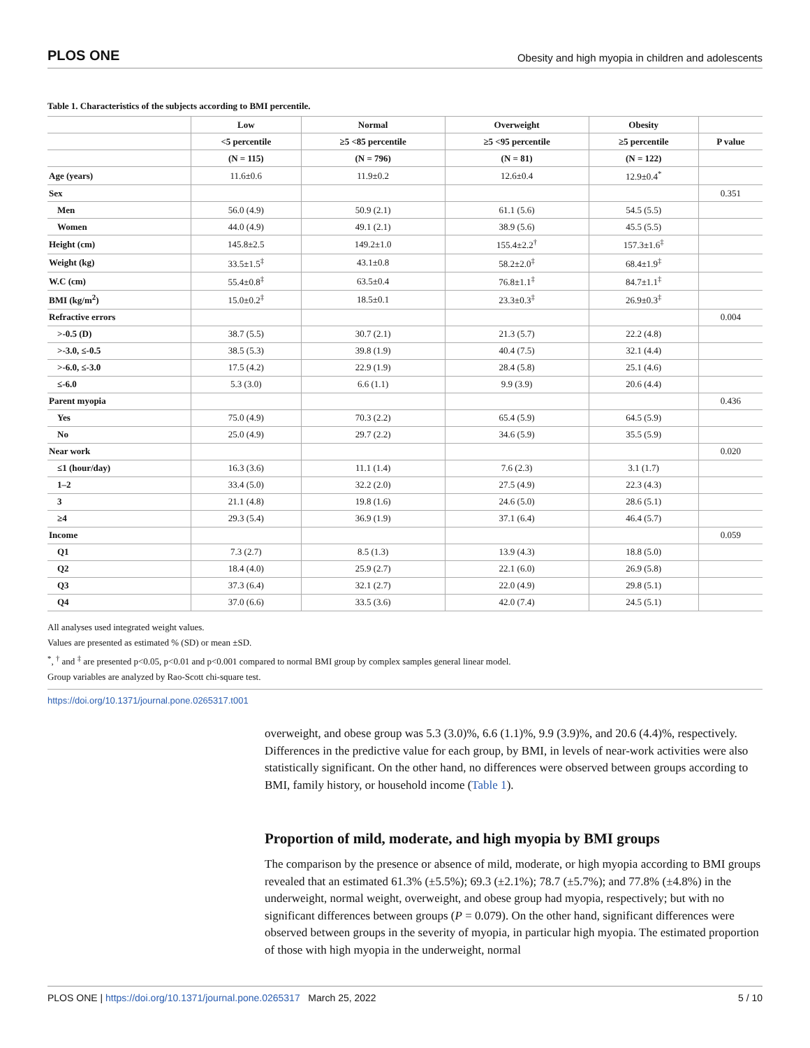PLOS ONE Obesity and high myopia in children and adolescents
Table 1. Characteristics of the subjects according to BMI percentile.
| | Low | Normal | Overweight | Obesity | |
| --- | --- | --- | --- | --- | --- |
| | <5 percentile | ≥5 <85 percentile | ≥5 <95 percentile | ≥5 percentile | P value |
| | (N = 115) | (N = 796) | (N = 81) | (N = 122) | |
| Age (years) | 11.6±0.6 | 11.9±0.2 | 12.6±0.4 | 12.9±0.4<sup>*</sup> | |
| Sex | | | | | 0.351 |
| Men | 56.0 (4.9) | 50.9 (2.1) | 61.1 (5.6) | 54.5 (5.5) | |
| Women | 44.0 (4.9) | 49.1 (2.1) | 38.9 (5.6) | 45.5 (5.5) | |
| Height (cm) | 145.8±2.5 | 149.2±1.0 | 155.4±2.2<sup>†</sup> | 157.3±1.6<sup>‡</sup> | |
| Weight (kg) | 33.5±1.5<sup>‡</sup> | 43.1±0.8 | 58.2±2.0<sup>‡</sup> | 68.4±1.9<sup>‡</sup> | |
| W.C (cm) | 55.4±0.8<sup>‡</sup> | 63.5±0.4 | 76.8±1.1<sup>‡</sup> | 84.7±1.1<sup>‡</sup> | |
| BMI (kg/m<sup>2</sup>) | 15.0±0.2<sup>‡</sup> | 18.5±0.1 | 23.3±0.3<sup>‡</sup> | 26.9±0.3<sup>‡</sup> | |
| Refractive errors | | | | | 0.004 |
| >-0.5 (D) | 38.7 (5.5) | 30.7 (2.1) | 21.3 (5.7) | 22.2 (4.8) | |
| >-3.0, ≤-0.5 | 38.5 (5.3) | 39.8 (1.9) | 40.4 (7.5) | 32.1 (4.4) | |
| >-6.0, ≤-3.0 | 17.5 (4.2) | 22.9 (1.9) | 28.4 (5.8) | 25.1 (4.6) | |
| ≤-6.0 | 5.3 (3.0) | 6.6 (1.1) | 9.9 (3.9) | 20.6 (4.4) | |
| Parent myopia | | | | | 0.436 |
| Yes | 75.0 (4.9) | 70.3 (2.2) | 65.4 (5.9) | 64.5 (5.9) | |
| No | 25.0 (4.9) | 29.7 (2.2) | 34.6 (5.9) | 35.5 (5.9) | |
| Near work | | | | | 0.020 |
| ≤1 (hour/day) | 16.3 (3.6) | 11.1 (1.4) | 7.6 (2.3) | 3.1 (1.7) | |
| 1–2 | 33.4 (5.0) | 32.2 (2.0) | 27.5 (4.9) | 22.3 (4.3) | |
| 3 | 21.1 (4.8) | 19.8 (1.6) | 24.6 (5.0) | 28.6 (5.1) | |
| ≥4 | 29.3 (5.4) | 36.9 (1.9) | 37.1 (6.4) | 46.4 (5.7) | |
| Income | | | | | 0.059 |
| Q1 | 7.3 (2.7) | 8.5 (1.3) | 13.9 (4.3) | 18.8 (5.0) | |
| Q2 | 18.4 (4.0) | 25.9 (2.7) | 22.1 (6.0) | 26.9 (5.8) | |
| Q3 | 37.3 (6.4) | 32.1 (2.7) | 22.0 (4.9) | 29.8 (5.1) | |
| Q4 | 37.0 (6.6) | 33.5 (3.6) | 42.0 (7.4) | 24.5 (5.1) | |
All analyses used integrated weight values.
Values are presented as estimated % (SD) or mean ±SD.
<sup>*</sup>, <sup>†</sup> and <sup>‡</sup> are presented p<0.05, p<0.01 and p<0.001 compared to normal BMI group by complex samples general linear model.
Group variables are analyzed by Rao-Scott chi-square test.
https://doi.org/10.1371/journal.pone.0265317.t001
overweight, and obese group was 5.3 (3.0)%, 6.6 (1.1)%, 9.9 (3.9)%, and 20.6 (4.4)%, respectively. Differences in the predictive value for each group, by BMI, in levels of near-work activities were also statistically significant. On the other hand, no differences were observed between groups according to BMI, family history, or household income (Table 1).
Proportion of mild, moderate, and high myopia by BMI groups
The comparison by the presence or absence of mild, moderate, or high myopia according to BMI groups revealed that an estimated 61.3% (±5.5%); 69.3 (±2.1%); 78.7 (±5.7%); and 77.8% (±4.8%) in the underweight, normal weight, overweight, and obese group had myopia, respectively; but with no significant differences between groups (P = 0.079). On the other hand, significant differences were observed between groups in the severity of myopia, in particular high myopia. The estimated proportion of those with high myopia in the underweight, normal
PLOS ONE | https://doi.org/10.1371/journal.pone.0265317 March 25, 2022 5 / 10